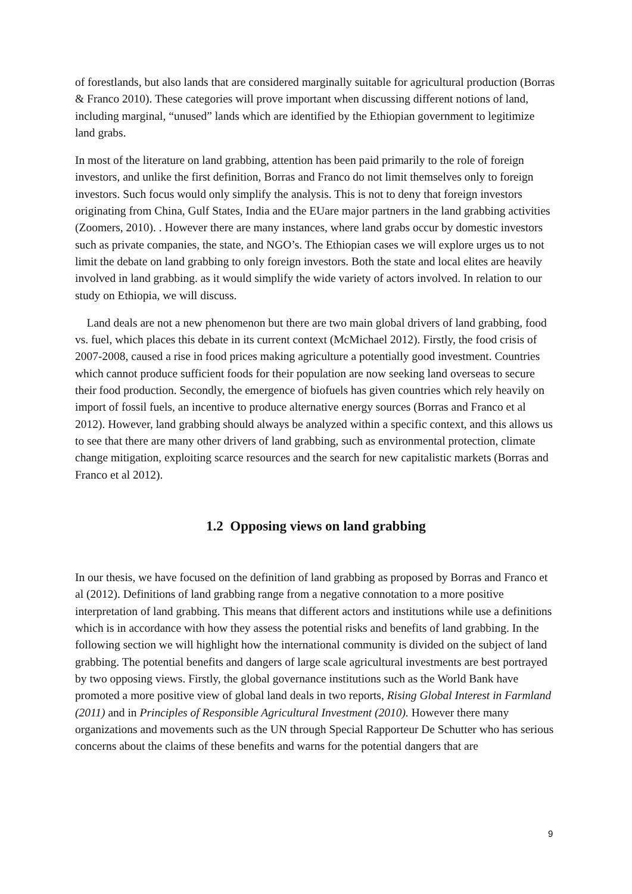of forestlands, but also lands that are considered marginally suitable for agricultural production (Borras & Franco 2010). These categories will prove important when discussing different notions of land, including marginal, “unused” lands which are identified by the Ethiopian government to legitimize land grabs.
In most of the literature on land grabbing, attention has been paid primarily to the role of foreign investors, and unlike the first definition, Borras and Franco do not limit themselves only to foreign investors. Such focus would only simplify the analysis. This is not to deny that foreign investors originating from China, Gulf States, India and the EUare major partners in the land grabbing activities (Zoomers, 2010). . However there are many instances, where land grabs occur by domestic investors such as private companies, the state, and NGO’s. The Ethiopian cases we will explore urges us to not limit the debate on land grabbing to only foreign investors. Both the state and local elites are heavily involved in land grabbing. as it would simplify the wide variety of actors involved. In relation to our study on Ethiopia, we will discuss.
Land deals are not a new phenomenon but there are two main global drivers of land grabbing, food vs. fuel, which places this debate in its current context (McMichael 2012). Firstly, the food crisis of 2007-2008, caused a rise in food prices making agriculture a potentially good investment. Countries which cannot produce sufficient foods for their population are now seeking land overseas to secure their food production. Secondly, the emergence of biofuels has given countries which rely heavily on import of fossil fuels, an incentive to produce alternative energy sources (Borras and Franco et al 2012). However, land grabbing should always be analyzed within a specific context, and this allows us to see that there are many other drivers of land grabbing, such as environmental protection, climate change mitigation, exploiting scarce resources and the search for new capitalistic markets (Borras and Franco et al 2012).
1.2 Opposing views on land grabbing
In our thesis, we have focused on the definition of land grabbing as proposed by Borras and Franco et al (2012). Definitions of land grabbing range from a negative connotation to a more positive interpretation of land grabbing. This means that different actors and institutions while use a definitions which is in accordance with how they assess the potential risks and benefits of land grabbing. In the following section we will highlight how the international community is divided on the subject of land grabbing. The potential benefits and dangers of large scale agricultural investments are best portrayed by two opposing views. Firstly, the global governance institutions such as the World Bank have promoted a more positive view of global land deals in two reports, Rising Global Interest in Farmland (2011) and in Principles of Responsible Agricultural Investment (2010). However there many organizations and movements such as the UN through Special Rapporteur De Schutter who has serious concerns about the claims of these benefits and warns for the potential dangers that are
9